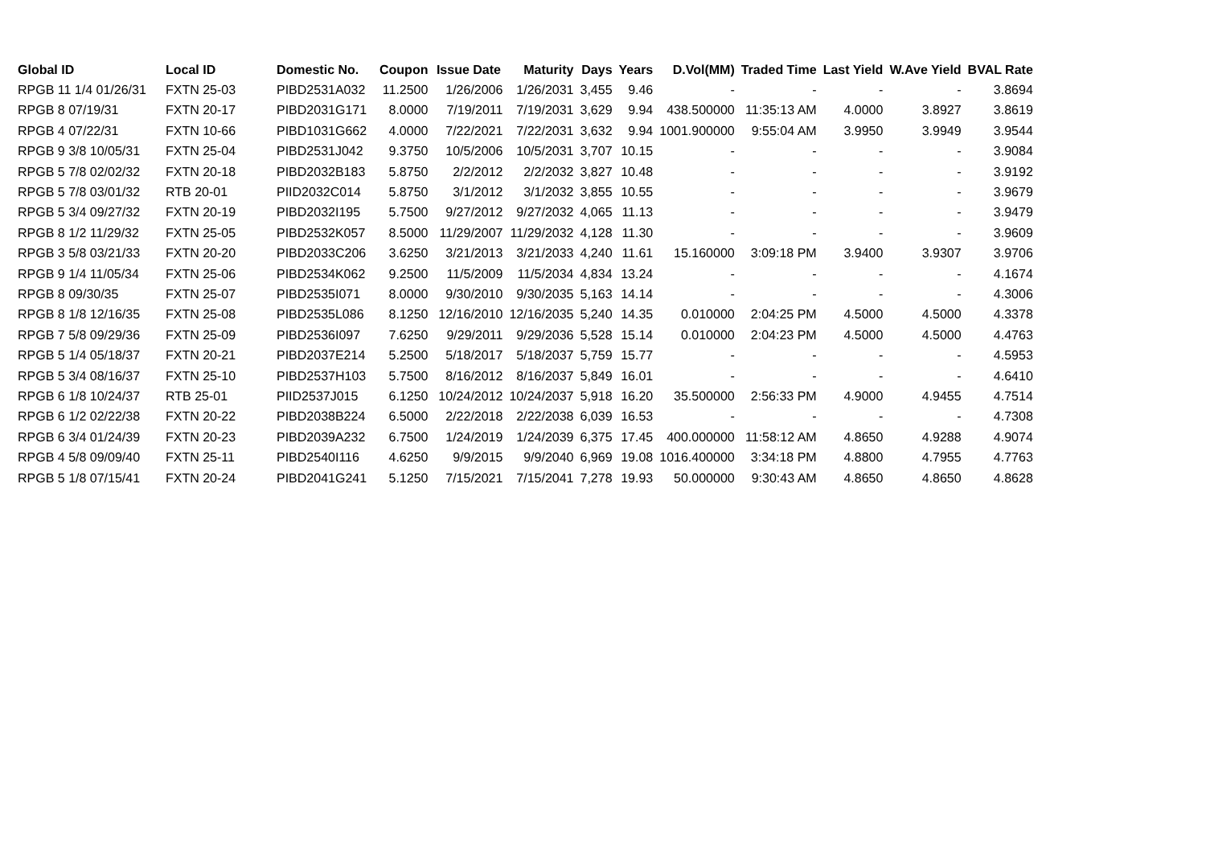| Global ID | Local ID | Domestic No. | Coupon | Issue Date | Maturity | Days | Years | D.Vol(MM) | Traded Time | Last Yield | W.Ave Yield | BVAL Rate |
| --- | --- | --- | --- | --- | --- | --- | --- | --- | --- | --- | --- | --- |
| RPGB 11 1/4 01/26/31 | FXTN 25-03 | PIBD2531A032 | 11.2500 | 1/26/2006 | 1/26/2031 | 3,455 | 9.46 | - | - | - | - | 3.8694 |
| RPGB 8 07/19/31 | FXTN 20-17 | PIBD2031G171 | 8.0000 | 7/19/2011 | 7/19/2031 | 3,629 | 9.94 | 438.500000 | 11:35:13 AM | 4.0000 | 3.8927 | 3.8619 |
| RPGB 4 07/22/31 | FXTN 10-66 | PIBD1031G662 | 4.0000 | 7/22/2021 | 7/22/2031 | 3,632 | 9.94 | 1001.900000 | 9:55:04 AM | 3.9950 | 3.9949 | 3.9544 |
| RPGB 9 3/8 10/05/31 | FXTN 25-04 | PIBD2531J042 | 9.3750 | 10/5/2006 | 10/5/2031 | 3,707 | 10.15 | - | - | - | - | 3.9084 |
| RPGB 5 7/8 02/02/32 | FXTN 20-18 | PIBD2032B183 | 5.8750 | 2/2/2012 | 2/2/2032 | 3,827 | 10.48 | - | - | - | - | 3.9192 |
| RPGB 5 7/8 03/01/32 | RTB 20-01 | PIID2032C014 | 5.8750 | 3/1/2012 | 3/1/2032 | 3,855 | 10.55 | - | - | - | - | 3.9679 |
| RPGB 5 3/4 09/27/32 | FXTN 20-19 | PIBD2032I195 | 5.7500 | 9/27/2012 | 9/27/2032 | 4,065 | 11.13 | - | - | - | - | 3.9479 |
| RPGB 8 1/2 11/29/32 | FXTN 25-05 | PIBD2532K057 | 8.5000 | 11/29/2007 | 11/29/2032 | 4,128 | 11.30 | - | - | - | - | 3.9609 |
| RPGB 3 5/8 03/21/33 | FXTN 20-20 | PIBD2033C206 | 3.6250 | 3/21/2013 | 3/21/2033 | 4,240 | 11.61 | 15.160000 | 3:09:18 PM | 3.9400 | 3.9307 | 3.9706 |
| RPGB 9 1/4 11/05/34 | FXTN 25-06 | PIBD2534K062 | 9.2500 | 11/5/2009 | 11/5/2034 | 4,834 | 13.24 | - | - | - | - | 4.1674 |
| RPGB 8 09/30/35 | FXTN 25-07 | PIBD2535I071 | 8.0000 | 9/30/2010 | 9/30/2035 | 5,163 | 14.14 | - | - | - | - | 4.3006 |
| RPGB 8 1/8 12/16/35 | FXTN 25-08 | PIBD2535L086 | 8.1250 | 12/16/2010 | 12/16/2035 | 5,240 | 14.35 | 0.010000 | 2:04:25 PM | 4.5000 | 4.5000 | 4.3378 |
| RPGB 7 5/8 09/29/36 | FXTN 25-09 | PIBD2536I097 | 7.6250 | 9/29/2011 | 9/29/2036 | 5,528 | 15.14 | 0.010000 | 2:04:23 PM | 4.5000 | 4.5000 | 4.4763 |
| RPGB 5 1/4 05/18/37 | FXTN 20-21 | PIBD2037E214 | 5.2500 | 5/18/2017 | 5/18/2037 | 5,759 | 15.77 | - | - | - | - | 4.5953 |
| RPGB 5 3/4 08/16/37 | FXTN 25-10 | PIBD2537H103 | 5.7500 | 8/16/2012 | 8/16/2037 | 5,849 | 16.01 | - | - | - | - | 4.6410 |
| RPGB 6 1/8 10/24/37 | RTB 25-01 | PIID2537J015 | 6.1250 | 10/24/2012 | 10/24/2037 | 5,918 | 16.20 | 35.500000 | 2:56:33 PM | 4.9000 | 4.9455 | 4.7514 |
| RPGB 6 1/2 02/22/38 | FXTN 20-22 | PIBD2038B224 | 6.5000 | 2/22/2018 | 2/22/2038 | 6,039 | 16.53 | - | - | - | - | 4.7308 |
| RPGB 6 3/4 01/24/39 | FXTN 20-23 | PIBD2039A232 | 6.7500 | 1/24/2019 | 1/24/2039 | 6,375 | 17.45 | 400.000000 | 11:58:12 AM | 4.8650 | 4.9288 | 4.9074 |
| RPGB 4 5/8 09/09/40 | FXTN 25-11 | PIBD2540I116 | 4.6250 | 9/9/2015 | 9/9/2040 | 6,969 | 19.08 | 1016.400000 | 3:34:18 PM | 4.8800 | 4.7955 | 4.7763 |
| RPGB 5 1/8 07/15/41 | FXTN 20-24 | PIBD2041G241 | 5.1250 | 7/15/2021 | 7/15/2041 | 7,278 | 19.93 | 50.000000 | 9:30:43 AM | 4.8650 | 4.8650 | 4.8628 |